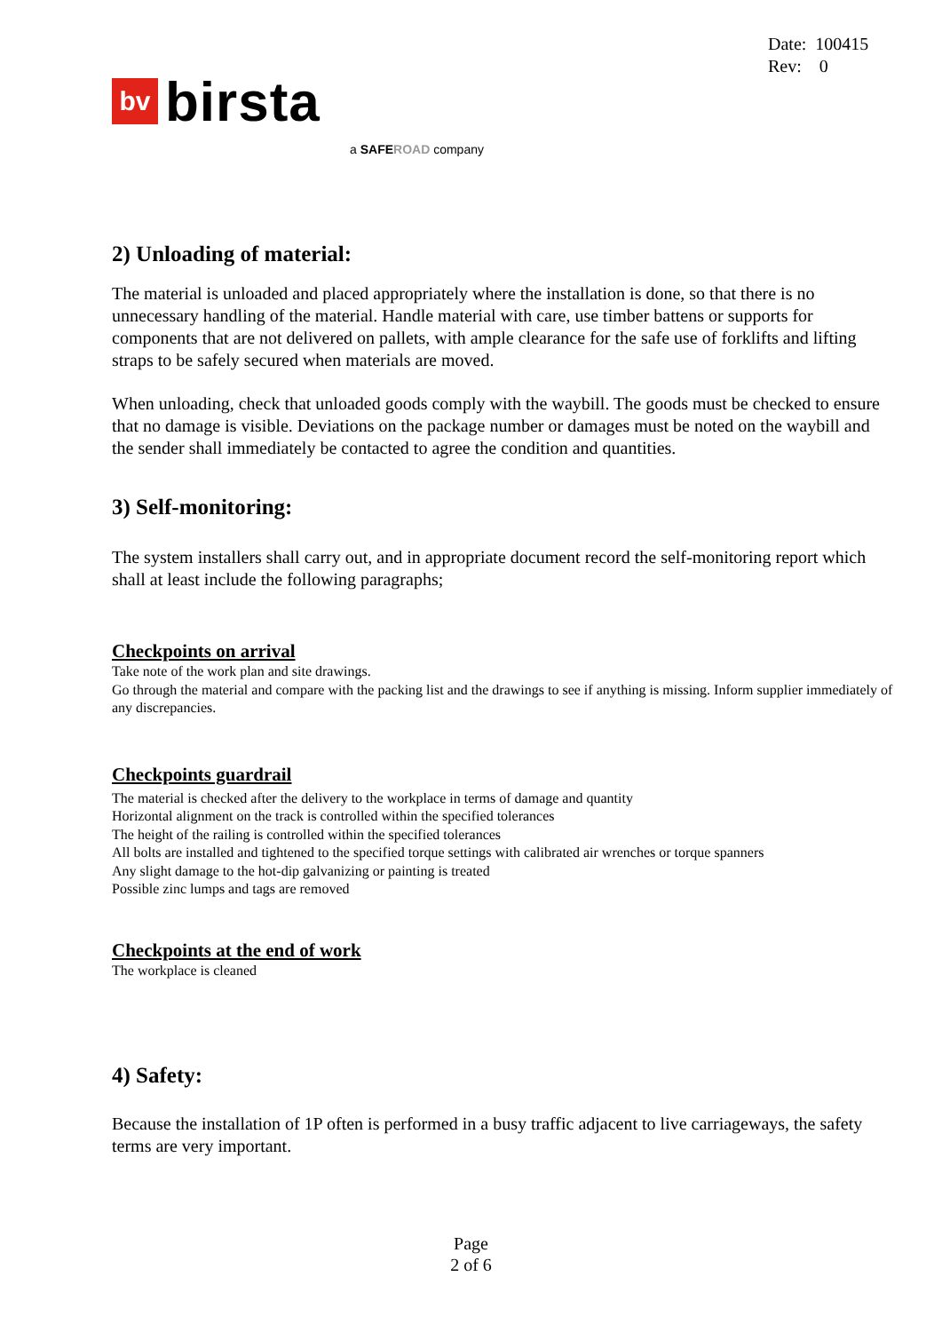Date: 100415
Rev: 0
bv birsta
a SAFE ROAD company
2) Unloading of material:
The material is unloaded and placed appropriately where the installation is done, so that there is no unnecessary handling of the material. Handle material with care, use timber battens or supports for components that are not delivered on pallets, with ample clearance for the safe use of forklifts and lifting straps to be safely secured when materials are moved.
When unloading, check that unloaded goods comply with the waybill. The goods must be checked to ensure that no damage is visible. Deviations on the package number or damages must be noted on the waybill and the sender shall immediately be contacted to agree the condition and quantities.
3) Self-monitoring:
The system installers shall carry out, and in appropriate document record the self-monitoring report which shall at least include the following paragraphs;
Checkpoints on arrival
Take note of the work plan and site drawings.
Go through the material and compare with the packing list and the drawings to see if anything is missing. Inform supplier immediately of any discrepancies.
Checkpoints guardrail
The material is checked after the delivery to the workplace in terms of damage and quantity
Horizontal alignment on the track is controlled within the specified tolerances
The height of the railing is controlled within the specified tolerances
All bolts are installed and tightened to the specified torque settings with calibrated air wrenches or torque spanners
Any slight damage to the hot-dip galvanizing or painting is treated
Possible zinc lumps and tags are removed
Checkpoints at the end of work
The workplace is cleaned
4) Safety:
Because the installation of 1P often is performed in a busy traffic adjacent to live carriageways, the safety terms are very important.
Page
2 of 6